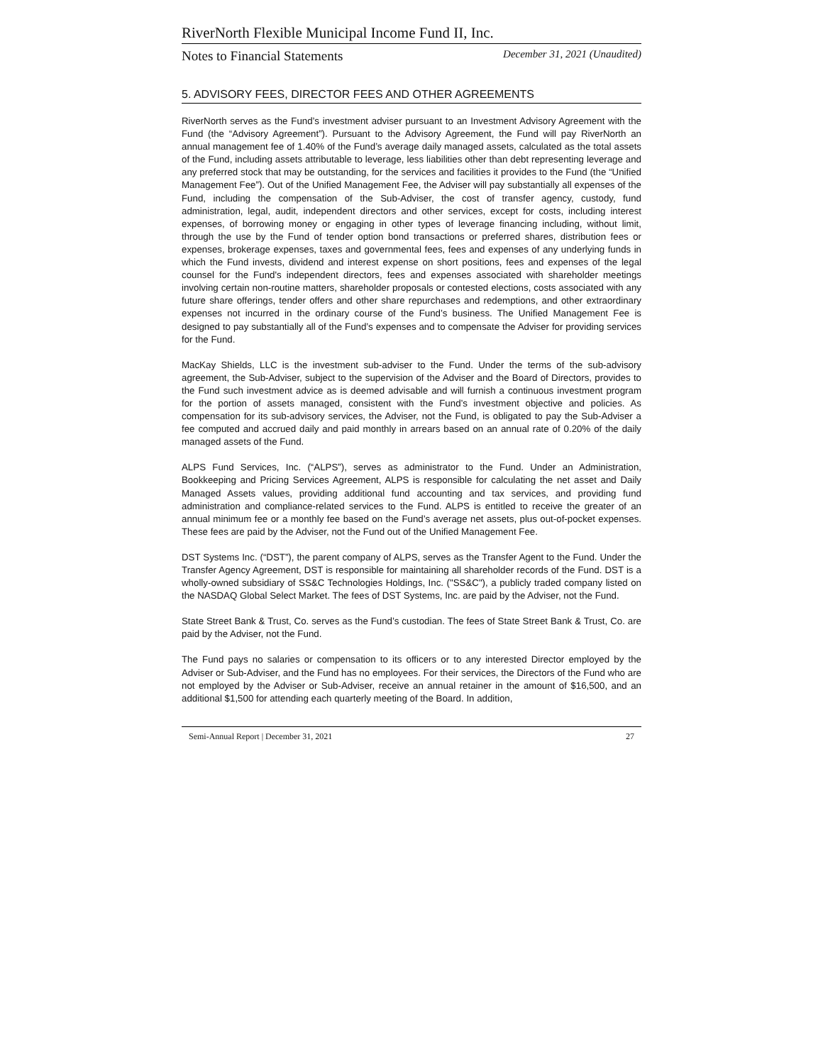RiverNorth Flexible Municipal Income Fund II, Inc.
Notes to Financial Statements December 31, 2021 (Unaudited)
5. ADVISORY FEES, DIRECTOR FEES AND OTHER AGREEMENTS
RiverNorth serves as the Fund’s investment adviser pursuant to an Investment Advisory Agreement with the Fund (the “Advisory Agreement”). Pursuant to the Advisory Agreement, the Fund will pay RiverNorth an annual management fee of 1.40% of the Fund’s average daily managed assets, calculated as the total assets of the Fund, including assets attributable to leverage, less liabilities other than debt representing leverage and any preferred stock that may be outstanding, for the services and facilities it provides to the Fund (the “Unified Management Fee”). Out of the Unified Management Fee, the Adviser will pay substantially all expenses of the Fund, including the compensation of the Sub-Adviser, the cost of transfer agency, custody, fund administration, legal, audit, independent directors and other services, except for costs, including interest expenses, of borrowing money or engaging in other types of leverage financing including, without limit, through the use by the Fund of tender option bond transactions or preferred shares, distribution fees or expenses, brokerage expenses, taxes and governmental fees, fees and expenses of any underlying funds in which the Fund invests, dividend and interest expense on short positions, fees and expenses of the legal counsel for the Fund's independent directors, fees and expenses associated with shareholder meetings involving certain non-routine matters, shareholder proposals or contested elections, costs associated with any future share offerings, tender offers and other share repurchases and redemptions, and other extraordinary expenses not incurred in the ordinary course of the Fund’s business. The Unified Management Fee is designed to pay substantially all of the Fund’s expenses and to compensate the Adviser for providing services for the Fund.
MacKay Shields, LLC is the investment sub-adviser to the Fund. Under the terms of the sub-advisory agreement, the Sub-Adviser, subject to the supervision of the Adviser and the Board of Directors, provides to the Fund such investment advice as is deemed advisable and will furnish a continuous investment program for the portion of assets managed, consistent with the Fund’s investment objective and policies. As compensation for its sub-advisory services, the Adviser, not the Fund, is obligated to pay the Sub-Adviser a fee computed and accrued daily and paid monthly in arrears based on an annual rate of 0.20% of the daily managed assets of the Fund.
ALPS Fund Services, Inc. (“ALPS”), serves as administrator to the Fund. Under an Administration, Bookkeeping and Pricing Services Agreement, ALPS is responsible for calculating the net asset and Daily Managed Assets values, providing additional fund accounting and tax services, and providing fund administration and compliance-related services to the Fund. ALPS is entitled to receive the greater of an annual minimum fee or a monthly fee based on the Fund’s average net assets, plus out-of-pocket expenses. These fees are paid by the Adviser, not the Fund out of the Unified Management Fee.
DST Systems Inc. (“DST”), the parent company of ALPS, serves as the Transfer Agent to the Fund. Under the Transfer Agency Agreement, DST is responsible for maintaining all shareholder records of the Fund. DST is a wholly-owned subsidiary of SS&C Technologies Holdings, Inc. ("SS&C"), a publicly traded company listed on the NASDAQ Global Select Market. The fees of DST Systems, Inc. are paid by the Adviser, not the Fund.
State Street Bank & Trust, Co. serves as the Fund’s custodian. The fees of State Street Bank & Trust, Co. are paid by the Adviser, not the Fund.
The Fund pays no salaries or compensation to its officers or to any interested Director employed by the Adviser or Sub-Adviser, and the Fund has no employees. For their services, the Directors of the Fund who are not employed by the Adviser or Sub-Adviser, receive an annual retainer in the amount of $16,500, and an additional $1,500 for attending each quarterly meeting of the Board. In addition,
Semi-Annual Report | December 31, 2021 27